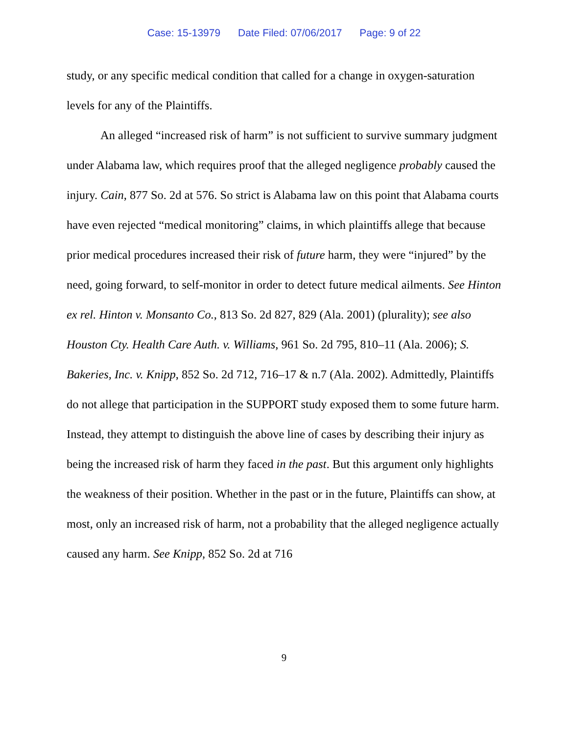Case: 15-13979 Date Filed: 07/06/2017 Page: 9 of 22
study, or any specific medical condition that called for a change in oxygen-saturation levels for any of the Plaintiffs.
An alleged “increased risk of harm” is not sufficient to survive summary judgment under Alabama law, which requires proof that the alleged negligence probably caused the injury. Cain, 877 So. 2d at 576. So strict is Alabama law on this point that Alabama courts have even rejected “medical monitoring” claims, in which plaintiffs allege that because prior medical procedures increased their risk of future harm, they were “injured” by the need, going forward, to self-monitor in order to detect future medical ailments. See Hinton ex rel. Hinton v. Monsanto Co., 813 So. 2d 827, 829 (Ala. 2001) (plurality); see also Houston Cty. Health Care Auth. v. Williams, 961 So. 2d 795, 810–11 (Ala. 2006); S. Bakeries, Inc. v. Knipp, 852 So. 2d 712, 716–17 & n.7 (Ala. 2002). Admittedly, Plaintiffs do not allege that participation in the SUPPORT study exposed them to some future harm. Instead, they attempt to distinguish the above line of cases by describing their injury as being the increased risk of harm they faced in the past. But this argument only highlights the weakness of their position. Whether in the past or in the future, Plaintiffs can show, at most, only an increased risk of harm, not a probability that the alleged negligence actually caused any harm. See Knipp, 852 So. 2d at 716
9